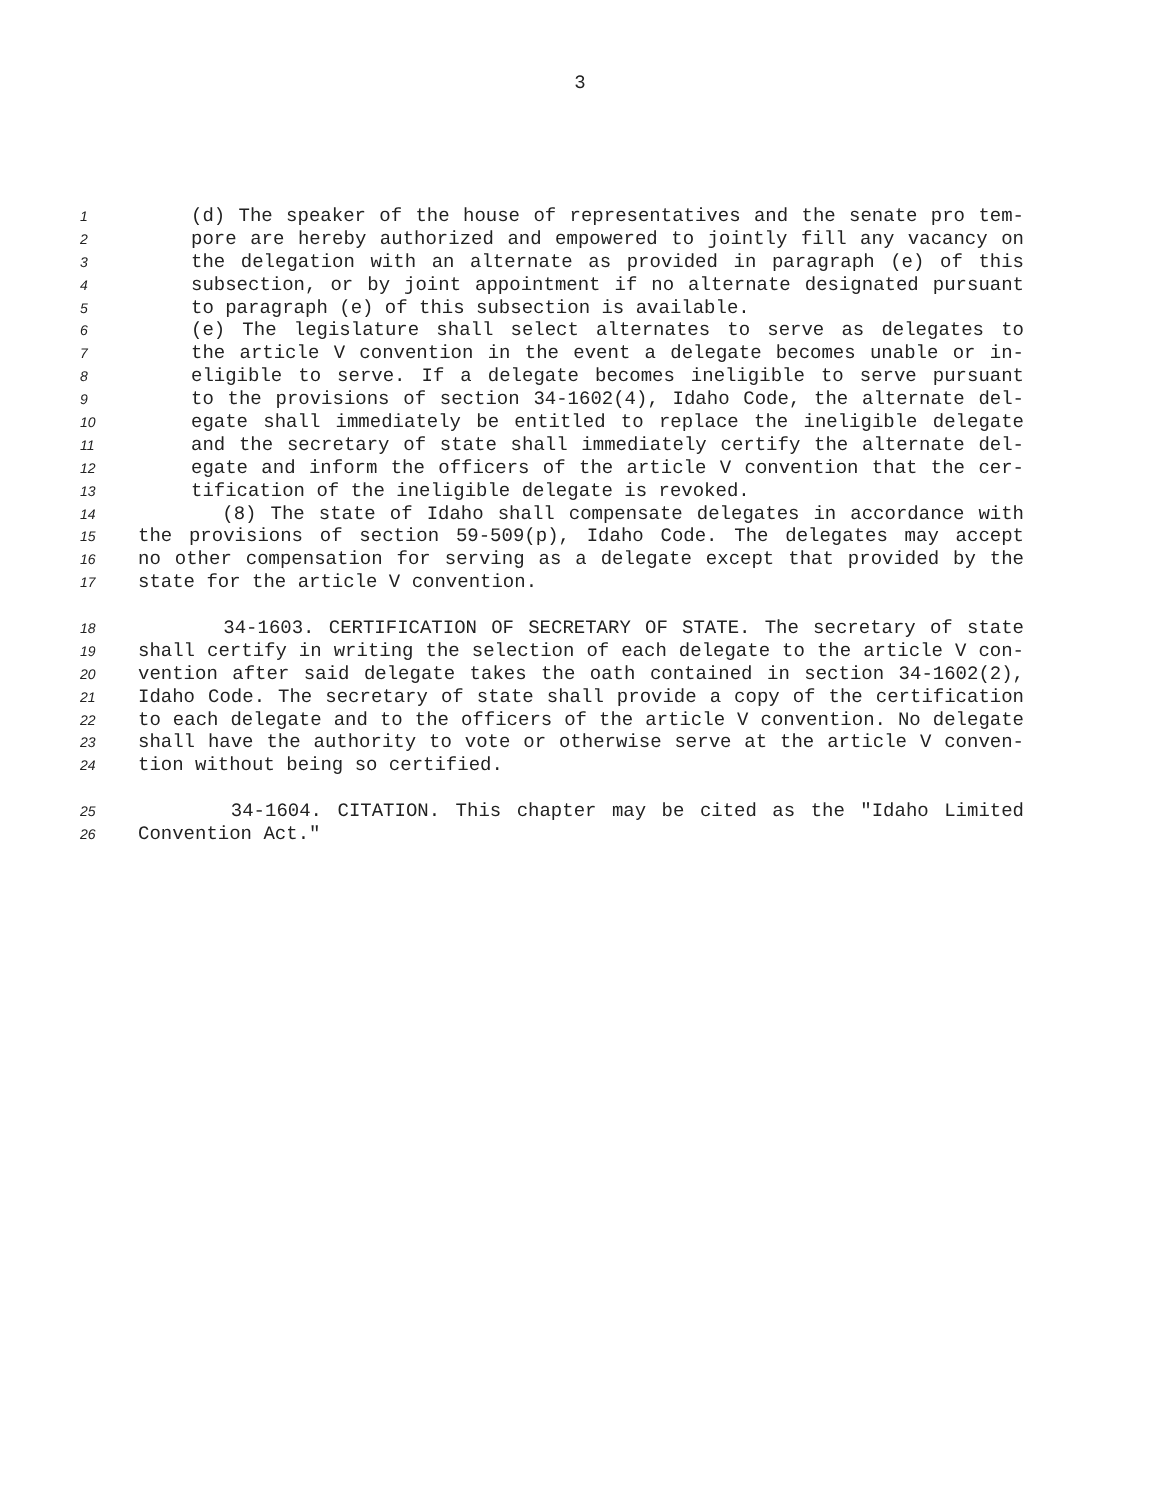3
1 (d) The speaker of the house of representatives and the senate pro tem-
2 pore are hereby authorized and empowered to jointly fill any vacancy on
3 the delegation with an alternate as provided in paragraph (e) of this
4 subsection, or by joint appointment if no alternate designated pursuant
5 to paragraph (e) of this subsection is available.
6 (e) The legislature shall select alternates to serve as delegates to
7 the article V convention in the event a delegate becomes unable or in-
8 eligible to serve. If a delegate becomes ineligible to serve pursuant
9 to the provisions of section 34-1602(4), Idaho Code, the alternate del-
10 egate shall immediately be entitled to replace the ineligible delegate
11 and the secretary of state shall immediately certify the alternate del-
12 egate and inform the officers of the article V convention that the cer-
13 tification of the ineligible delegate is revoked.
14 (8) The state of Idaho shall compensate delegates in accordance with
15 the provisions of section 59-509(p), Idaho Code. The delegates may accept
16 no other compensation for serving as a delegate except that provided by the
17 state for the article V convention.
18 34-1603. CERTIFICATION OF SECRETARY OF STATE. The secretary of state
19 shall certify in writing the selection of each delegate to the article V con-
20 vention after said delegate takes the oath contained in section 34-1602(2),
21 Idaho Code. The secretary of state shall provide a copy of the certification
22 to each delegate and to the officers of the article V convention. No delegate
23 shall have the authority to vote or otherwise serve at the article V conven-
24 tion without being so certified.
25 34-1604. CITATION. This chapter may be cited as the "Idaho Limited
26 Convention Act."